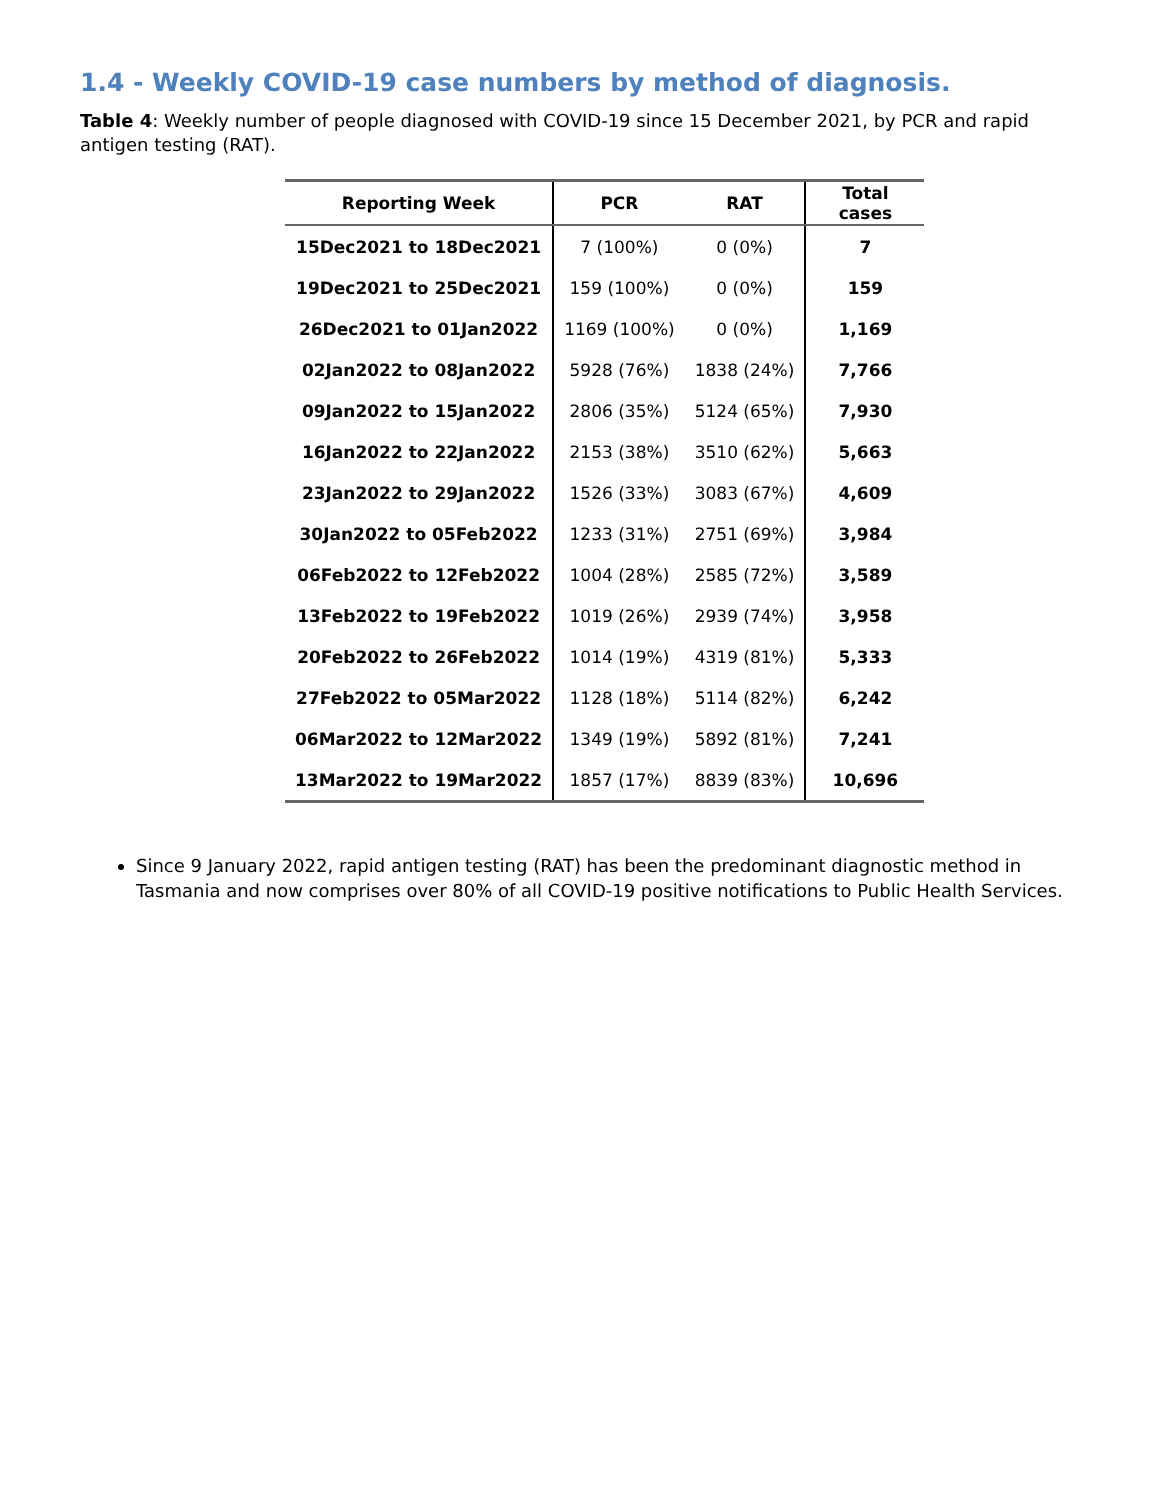1.4 - Weekly COVID-19 case numbers by method of diagnosis.
Table 4: Weekly number of people diagnosed with COVID-19 since 15 December 2021, by PCR and rapid antigen testing (RAT).
| Reporting Week | PCR | RAT | Total cases |
| --- | --- | --- | --- |
| 15Dec2021 to 18Dec2021 | 7 (100%) | 0 (0%) | 7 |
| 19Dec2021 to 25Dec2021 | 159 (100%) | 0 (0%) | 159 |
| 26Dec2021 to 01Jan2022 | 1169 (100%) | 0 (0%) | 1,169 |
| 02Jan2022 to 08Jan2022 | 5928 (76%) | 1838 (24%) | 7,766 |
| 09Jan2022 to 15Jan2022 | 2806 (35%) | 5124 (65%) | 7,930 |
| 16Jan2022 to 22Jan2022 | 2153 (38%) | 3510 (62%) | 5,663 |
| 23Jan2022 to 29Jan2022 | 1526 (33%) | 3083 (67%) | 4,609 |
| 30Jan2022 to 05Feb2022 | 1233 (31%) | 2751 (69%) | 3,984 |
| 06Feb2022 to 12Feb2022 | 1004 (28%) | 2585 (72%) | 3,589 |
| 13Feb2022 to 19Feb2022 | 1019 (26%) | 2939 (74%) | 3,958 |
| 20Feb2022 to 26Feb2022 | 1014 (19%) | 4319 (81%) | 5,333 |
| 27Feb2022 to 05Mar2022 | 1128 (18%) | 5114 (82%) | 6,242 |
| 06Mar2022 to 12Mar2022 | 1349 (19%) | 5892 (81%) | 7,241 |
| 13Mar2022 to 19Mar2022 | 1857 (17%) | 8839 (83%) | 10,696 |
Since 9 January 2022, rapid antigen testing (RAT) has been the predominant diagnostic method in Tasmania and now comprises over 80% of all COVID-19 positive notifications to Public Health Services.